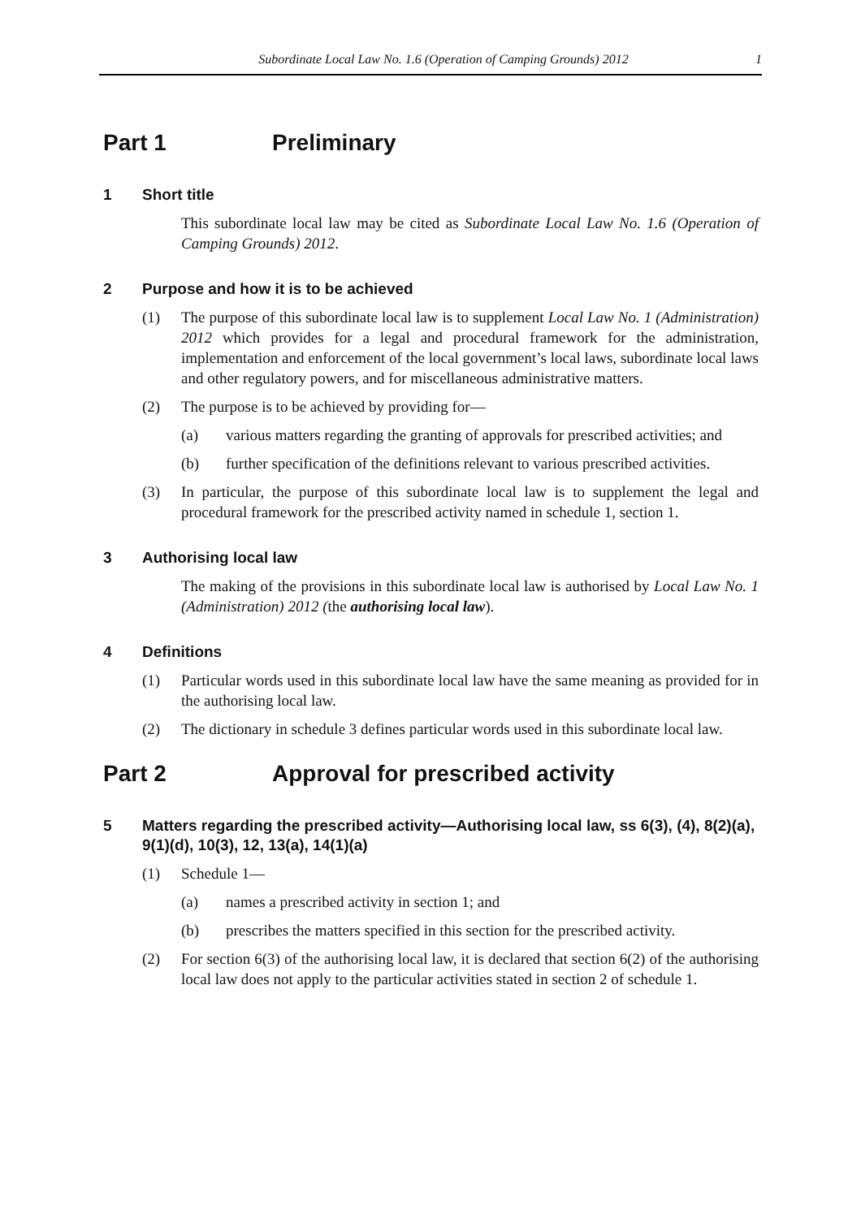Subordinate Local Law No. 1.6 (Operation of Camping Grounds) 2012 1
Part 1 Preliminary
1 Short title
This subordinate local law may be cited as Subordinate Local Law No. 1.6 (Operation of Camping Grounds) 2012.
2 Purpose and how it is to be achieved
(1) The purpose of this subordinate local law is to supplement Local Law No. 1 (Administration) 2012 which provides for a legal and procedural framework for the administration, implementation and enforcement of the local government’s local laws, subordinate local laws and other regulatory powers, and for miscellaneous administrative matters.
(2) The purpose is to be achieved by providing for—
(a) various matters regarding the granting of approvals for prescribed activities; and
(b) further specification of the definitions relevant to various prescribed activities.
(3) In particular, the purpose of this subordinate local law is to supplement the legal and procedural framework for the prescribed activity named in schedule 1, section 1.
3 Authorising local law
The making of the provisions in this subordinate local law is authorised by Local Law No. 1 (Administration) 2012 (the authorising local law).
4 Definitions
(1) Particular words used in this subordinate local law have the same meaning as provided for in the authorising local law.
(2) The dictionary in schedule 3 defines particular words used in this subordinate local law.
Part 2 Approval for prescribed activity
5 Matters regarding the prescribed activity—Authorising local law, ss 6(3), (4), 8(2)(a), 9(1)(d), 10(3), 12, 13(a), 14(1)(a)
(1) Schedule 1—
(a) names a prescribed activity in section 1; and
(b) prescribes the matters specified in this section for the prescribed activity.
(2) For section 6(3) of the authorising local law, it is declared that section 6(2) of the authorising local law does not apply to the particular activities stated in section 2 of schedule 1.